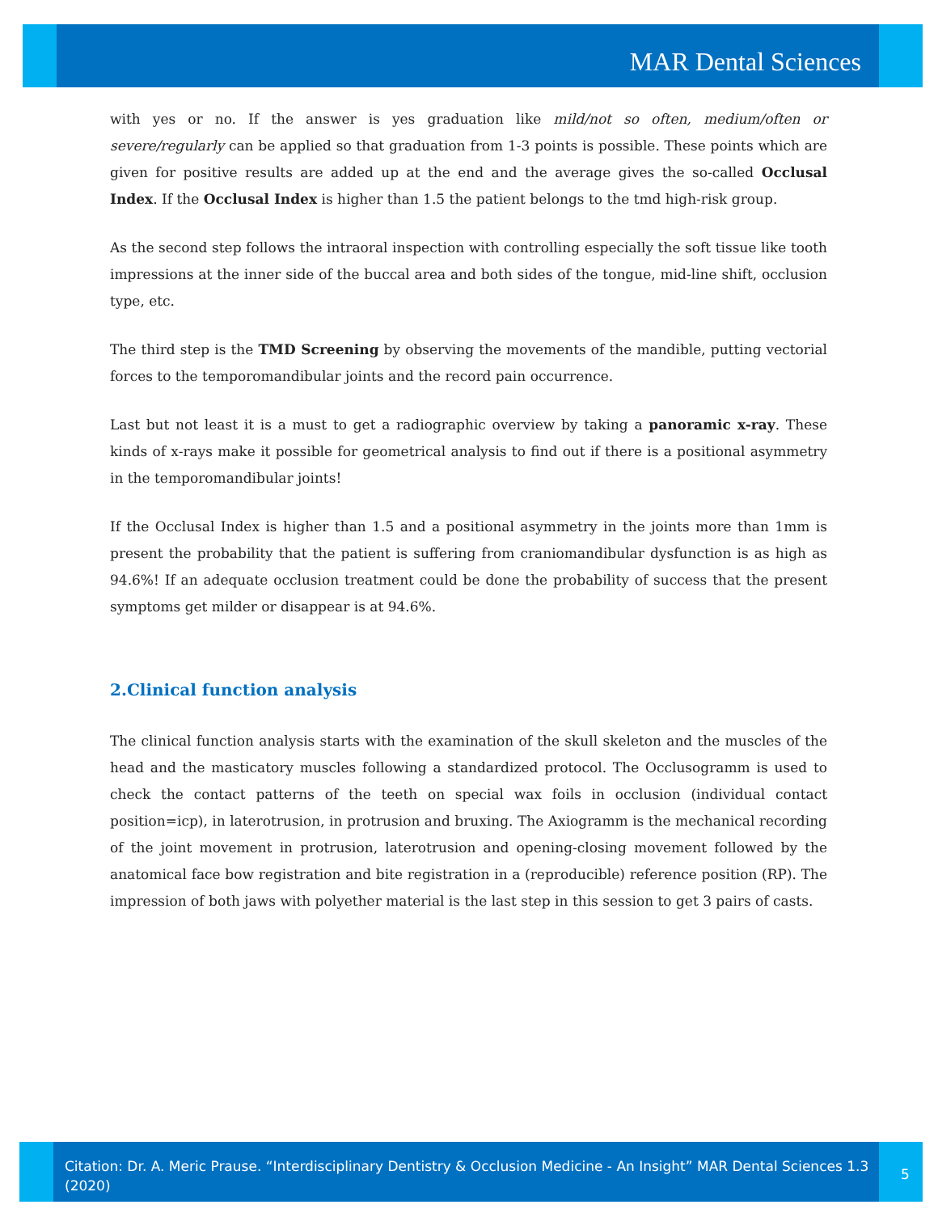MAR Dental Sciences
with yes or no. If the answer is yes graduation like mild/not so often, medium/often or severe/regularly can be applied so that graduation from 1-3 points is possible. These points which are given for positive results are added up at the end and the average gives the so-called Occlusal Index. If the Occlusal Index is higher than 1.5 the patient belongs to the tmd high-risk group.
As the second step follows the intraoral inspection with controlling especially the soft tissue like tooth impressions at the inner side of the buccal area and both sides of the tongue, mid-line shift, occlusion type, etc.
The third step is the TMD Screening by observing the movements of the mandible, putting vectorial forces to the temporomandibular joints and the record pain occurrence.
Last but not least it is a must to get a radiographic overview by taking a panoramic x-ray. These kinds of x-rays make it possible for geometrical analysis to find out if there is a positional asymmetry in the temporomandibular joints!
If the Occlusal Index is higher than 1.5 and a positional asymmetry in the joints more than 1mm is present the probability that the patient is suffering from craniomandibular dysfunction is as high as 94.6%! If an adequate occlusion treatment could be done the probability of success that the present symptoms get milder or disappear is at 94.6%.
2.Clinical function analysis
The clinical function analysis starts with the examination of the skull skeleton and the muscles of the head and the masticatory muscles following a standardized protocol. The Occlusogramm is used to check the contact patterns of the teeth on special wax foils in occlusion (individual contact position=icp), in laterotrusion, in protrusion and bruxing. The Axiogramm is the mechanical recording of the joint movement in protrusion, laterotrusion and opening-closing movement followed by the anatomical face bow registration and bite registration in a (reproducible) reference position (RP). The impression of both jaws with polyether material is the last step in this session to get 3 pairs of casts.
Citation: Dr. A. Meric Prause. “Interdisciplinary Dentistry & Occlusion Medicine - An Insight” MAR Dental Sciences 1.3 (2020)
5